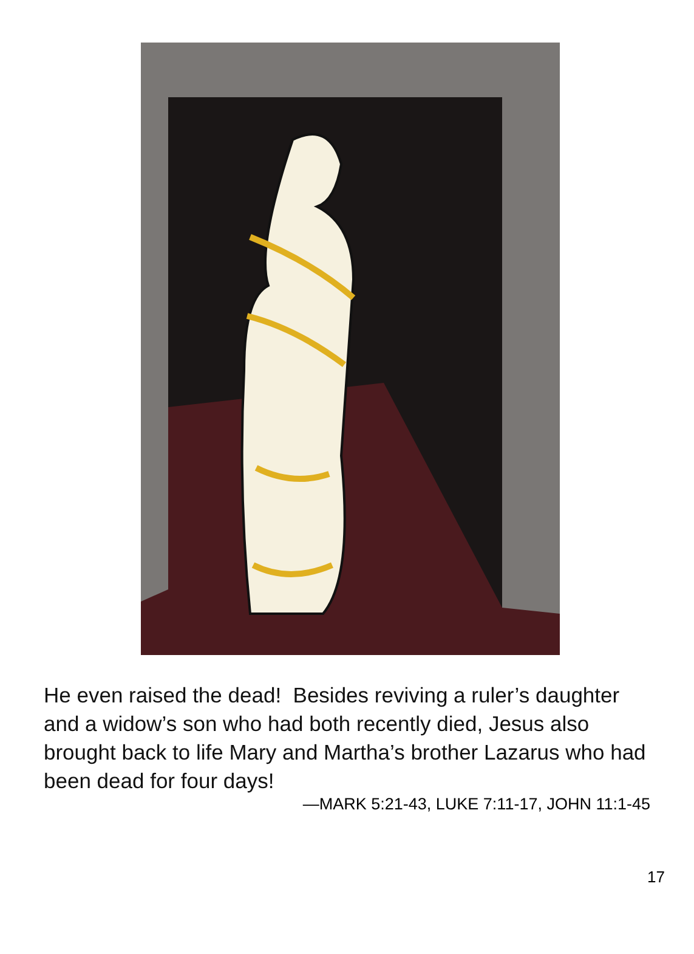He even raised the dead! Besides reviving a ruler’s daughter and a widow’s son who had both recently died, Jesus also brought back to life Mary and Martha’s brother Lazarus who had been dead for four days!
—MARK 5:21-43, LUKE 7:11-17, JOHN 11:1-45
17